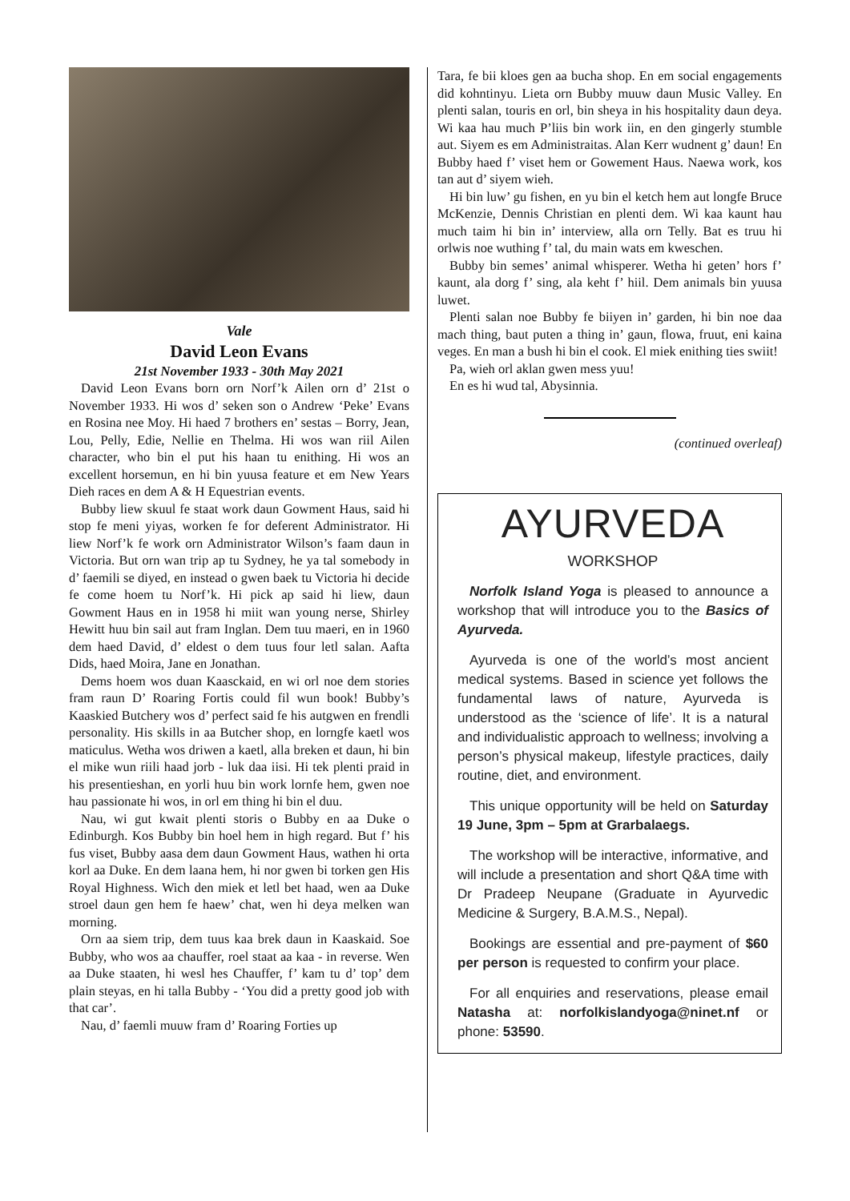Vale
David Leon Evans
21st November 1933 - 30th May 2021
David Leon Evans born orn Norf’k Ailen orn d’ 21st o November 1933. Hi wos d’ seken son o Andrew ‘Peke’ Evans en Rosina nee Moy. Hi haed 7 brothers en’ sestas – Borry, Jean, Lou, Pelly, Edie, Nellie en Thelma. Hi wos wan riil Ailen character, who bin el put his haan tu enithing. Hi wos an excellent horsemun, en hi bin yuusa feature et em New Years Dieh races en dem A & H Equestrian events.
Bubby liew skuul fe staat work daun Gowment Haus, said hi stop fe meni yiyas, worken fe for deferent Administrator. Hi liew Norf’k fe work orn Administrator Wilson’s faam daun in Victoria. But orn wan trip ap tu Sydney, he ya tal somebody in d’ faemili se diyed, en instead o gwen baek tu Victoria hi decide fe come hoem tu Norf’k. Hi pick ap said hi liew, daun Gowment Haus en in 1958 hi miit wan young nerse, Shirley Hewitt huu bin sail aut fram Inglan. Dem tuu maeri, en in 1960 dem haed David, d’ eldest o dem tuus four letl salan. Aafta Dids, haed Moira, Jane en Jonathan.
Dems hoem wos duan Kaasckaid, en wi orl noe dem stories fram raun D’ Roaring Fortis could fil wun book! Bubby’s Kaaskied Butchery wos d’ perfect said fe his autgwen en frendli personality. His skills in aa Butcher shop, en lorngfe kaetl wos maticulus. Wetha wos driwen a kaetl, alla breken et daun, hi bin el mike wun riili haad jorb - luk daa iisi. Hi tek plenti praid in his presentieshan, en yorli huu bin work lornfe hem, gwen noe hau passionate hi wos, in orl em thing hi bin el duu.
Nau, wi gut kwait plenti storis o Bubby en aa Duke o Edinburgh. Kos Bubby bin hoel hem in high regard. But f’ his fus viset, Bubby aasa dem daun Gowment Haus, wathen hi orta korl aa Duke. En dem laana hem, hi nor gwen bi torken gen His Royal Highness. Wich den miek et letl bet haad, wen aa Duke stroel daun gen hem fe haew’ chat, wen hi deya melken wan morning.
Orn aa siem trip, dem tuus kaa brek daun in Kaaskaid. Soe Bubby, who wos aa chauffer, roel staat aa kaa - in reverse. Wen aa Duke staaten, hi wesl hes Chauffer, f’ kam tu d’ top’ dem plain steyas, en hi talla Bubby - ‘You did a pretty good job with that car’.
Nau, d’ faemli muuw fram d’ Roaring Forties up
Tara, fe bii kloes gen aa bucha shop. En em social engagements did kohntinyu. Lieta orn Bubby muuw daun Music Valley. En plenti salan, touris en orl, bin sheya in his hospitality daun deya. Wi kaa hau much P’liis bin work iin, en den gingerly stumble aut. Siyem es em Administraitas. Alan Kerr wudnent g’ daun! En Bubby haed f’ viset hem or Gowement Haus. Naewa work, kos tan aut d’ siyem wieh.
Hi bin luw’ gu fishen, en yu bin el ketch hem aut longfe Bruce McKenzie, Dennis Christian en plenti dem. Wi kaa kaunt hau much taim hi bin in’ interview, alla orn Telly. Bat es truu hi orlwis noe wuthing f’ tal, du main wats em kweschen.
Bubby bin semes’ animal whisperer. Wetha hi geten’ hors f’ kaunt, ala dorg f’ sing, ala keht f’ hiil. Dem animals bin yuusa luwet.
Plenti salan noe Bubby fe biiyen in’ garden, hi bin noe daa mach thing, baut puten a thing in’ gaun, flowa, fruut, eni kaina veges. En man a bush hi bin el cook. El miek enithing ties swiit!
Pa, wieh orl aklan gwen mess yuu!
En es hi wud tal, Abysinnia.
(continued overleaf)
AYURVEDA
WORKSHOP
Norfolk Island Yoga is pleased to announce a workshop that will introduce you to the Basics of Ayurveda.
Ayurveda is one of the world’s most ancient medical systems. Based in science yet follows the fundamental laws of nature, Ayurveda is understood as the ‘science of life’. It is a natural and individualistic approach to wellness; involving a person’s physical makeup, lifestyle practices, daily routine, diet, and environment.
This unique opportunity will be held on Saturday 19 June, 3pm – 5pm at Grarbalaegs.
The workshop will be interactive, informative, and will include a presentation and short Q&A time with Dr Pradeep Neupane (Graduate in Ayurvedic Medicine & Surgery, B.A.M.S., Nepal).
Bookings are essential and pre-payment of $60 per person is requested to confirm your place.
For all enquiries and reservations, please email Natasha at: norfolkislandyoga@ninet.nf or phone: 53590.